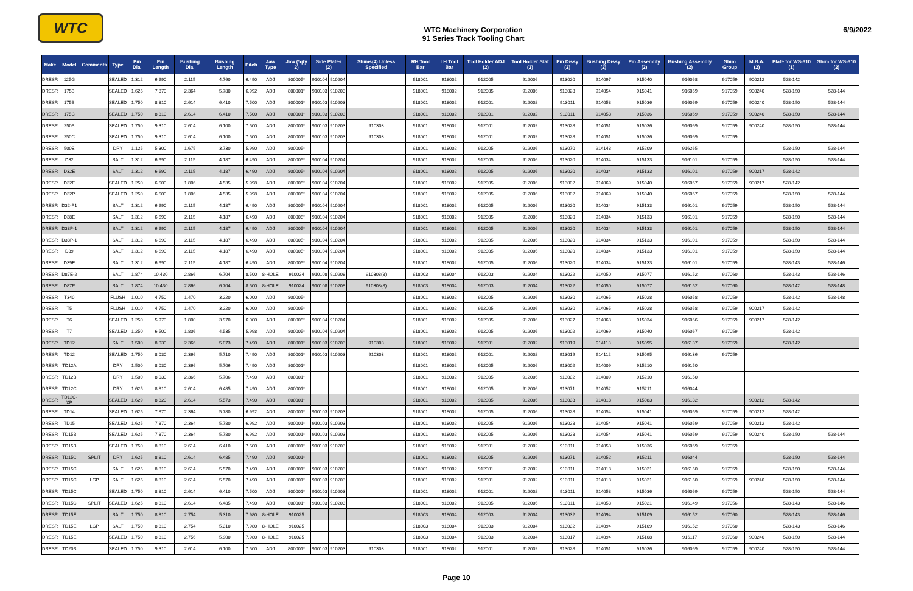WTC
WTC Machinery Corporation
91 Series Track Tooling Chart
6/9/2022
| Make | Model | Comments | Type | Pin Dia. | Pin Length | Bushing Dia. | Bushing Length | Pitch | Jaw Type | Jaw (*qty 2) | Side Plates (2) | | Shims(4) Unless Specified | RH Tool Bar | LH Tool Bar | Tool Holder ADJ (2) | Tool Holder Stat (2) | Pin Dissy (2) | Bushing Dissy (2) | Pin Assembly (2) | Bushing Assembly (2) | Shim Group | M.B.A. (2) | Plate for WS-310 (1) | Shim for WS-310 (2) |
| --- | --- | --- | --- | --- | --- | --- | --- | --- | --- | --- | --- | --- | --- | --- | --- | --- | --- | --- | --- | --- | --- | --- | --- | --- | --- |
| DRESR | 125G | | SEALED | 1.312 | 6.690 | 2.115 | 4.760 | 6.490 | ADJ | 800005* | 910104 | 910204 | | 918001 | 918002 | 912005 | 912006 | 913020 | 914097 | 915040 | 916068 | 917059 | 900212 | 528-142 | |
| DRESR | 175B | | SEALED | 1.625 | 7.870 | 2.364 | 5.780 | 6.992 | ADJ | 800001* | 910103 | 910203 | | 918001 | 918002 | 912005 | 912006 | 913028 | 914054 | 915041 | 916059 | 917059 | 900240 | 528-150 | 528-144 |
| DRESR | 175B | | SEALED | 1.750 | 8.810 | 2.614 | 6.410 | 7.500 | ADJ | 800001* | 910103 | 910203 | | 918001 | 918002 | 912001 | 912002 | 913011 | 914053 | 915036 | 916069 | 917059 | 900240 | 528-150 | 528-144 |
| DRESR | 175C | | SEALED | 1.750 | 8.810 | 2.614 | 6.410 | 7.500 | ADJ | 800001* | 910103 | 910203 | | 918001 | 918002 | 912001 | 912002 | 913011 | 914053 | 915036 | 916069 | 917059 | 900240 | 528-150 | 528-144 |
| DRESR | 250B | | SEALED | 1.750 | 9.310 | 2.614 | 6.100 | 7.500 | ADJ | 800001* | 910103 | 910203 | 910303 | 918001 | 918002 | 912001 | 912002 | 913028 | 914051 | 915036 | 916069 | 917059 | 900240 | 528-150 | 528-144 |
| DRESR | 250C | | SEALED | 1.750 | 9.310 | 2.614 | 6.100 | 7.500 | ADJ | 800001* | 910103 | 910203 | 910303 | 918001 | 918002 | 912001 | 912002 | 913028 | 914051 | 915036 | 916069 | 917059 | | | |
| DRESR | 500E | | DRY | 1.125 | 5.300 | 1.675 | 3.730 | 5.990 | ADJ | 800005* | | | | 918001 | 918002 | 912005 | 912006 | 913070 | 914143 | 915209 | 916265 | | | 528-150 | 528-144 |
| DRESR | D32 | | SALT | 1.312 | 6.690 | 2.115 | 4.187 | 6.490 | ADJ | 800005* | 910104 | 910204 | | 918001 | 918002 | 912005 | 912006 | 913020 | 914034 | 915133 | 916101 | 917059 | | 528-150 | 528-144 |
| DRESR | D32E | | SALT | 1.312 | 6.690 | 2.115 | 4.187 | 6.490 | ADJ | 800005* | 910104 | 910204 | | 918001 | 918002 | 912005 | 912006 | 913020 | 914034 | 915133 | 916101 | 917059 | 900217 | 528-142 | |
| DRESR | D32E | | SEALED | 1.250 | 6.500 | 1.806 | 4.535 | 5.998 | ADJ | 800005* | 910104 | 910204 | | 918001 | 918002 | 912005 | 912006 | 913002 | 914069 | 915040 | 916067 | 917059 | 900217 | 528-142 | |
| DRESR | D32P | | SEALED | 1.250 | 6.500 | 1.806 | 4.535 | 5.998 | ADJ | 800005* | 910104 | 910204 | | 918001 | 918002 | 912005 | 912006 | 913002 | 914069 | 915040 | 916067 | 917059 | | 528-150 | 528-144 |
| DRESR | D32-P1 | | SALT | 1.312 | 6.690 | 2.115 | 4.187 | 6.490 | ADJ | 800005* | 910104 | 910204 | | 918001 | 918002 | 912005 | 912006 | 913020 | 914034 | 915133 | 916101 | 917059 | | 528-150 | 528-144 |
| DRESR | D38E | | SALT | 1.312 | 6.690 | 2.115 | 4.187 | 6.490 | ADJ | 800005* | 910104 | 910204 | | 918001 | 918002 | 912005 | 912006 | 913020 | 914034 | 915133 | 916101 | 917059 | | 528-150 | 528-144 |
| DRESR | D38P-1 | | SALT | 1.312 | 6.690 | 2.115 | 4.187 | 6.490 | ADJ | 800005* | 910104 | 910204 | | 918001 | 918002 | 912005 | 912006 | 913020 | 914034 | 915133 | 916101 | 917059 | | 528-150 | 528-144 |
| DRESR | D38P-1 | | SALT | 1.312 | 6.690 | 2.115 | 4.187 | 6.490 | ADJ | 800005* | 910104 | 910204 | | 918001 | 918002 | 912005 | 912006 | 913020 | 914034 | 915133 | 916101 | 917059 | | 528-150 | 528-144 |
| DRESR | D39 | | SALT | 1.312 | 6.690 | 2.115 | 4.187 | 6.490 | ADJ | 800005* | 910104 | 910204 | | 918001 | 918002 | 912005 | 912006 | 913020 | 914034 | 915133 | 916101 | 917059 | | 528-150 | 528-144 |
| DRESR | D39E | | SALT | 1.312 | 6.690 | 2.115 | 4.187 | 6.490 | ADJ | 800005* | 910104 | 910204 | | 918001 | 918002 | 912005 | 912006 | 913020 | 914034 | 915133 | 916101 | 917059 | | 528-143 | 528-146 |
| DRESR | D87E-2 | | SALT | 1.874 | 10.430 | 2.866 | 6.704 | 8.500 | 8-HOLE | 910024 | 910108 | 910208 | 910308(8) | 918003 | 918004 | 912003 | 912004 | 913022 | 914050 | 915077 | 916152 | 917060 | | 528-143 | 528-146 |
| DRESR | D87P | | SALT | 1.874 | 10.430 | 2.866 | 6.704 | 8.500 | 8-HOLE | 910024 | 910108 | 910208 | 910308(8) | 918003 | 918004 | 912003 | 912004 | 913022 | 914050 | 915077 | 916152 | 917060 | | 528-142 | 528-148 |
| DRESR | T340 | | FLUSH | 1.010 | 4.750 | 1.470 | 3.220 | 6.000 | ADJ | 800005* | | | | 918001 | 918002 | 912005 | 912006 | 913030 | 914065 | 915028 | 916058 | 917059 | | 528-142 | 528-148 |
| DRESR | T5 | | FLUSH | 1.010 | 4.750 | 1.470 | 3.220 | 6.000 | ADJ | 800005* | | | | 918001 | 918002 | 912005 | 912006 | 913030 | 914065 | 915028 | 916058 | 917059 | 900217 | 528-142 | |
| DRESR | T6 | | SEALED | 1.250 | 5.970 | 1.800 | 3.970 | 6.000 | ADJ | 800005* | 910104 | 910204 | | 918001 | 918002 | 912005 | 912006 | 913027 | 914068 | 915034 | 916066 | 917059 | 900217 | 528-142 | |
| DRESR | T7 | | SEALED | 1.250 | 6.500 | 1.806 | 4.535 | 5.998 | ADJ | 800005* | 910104 | 910204 | | 918001 | 918002 | 912005 | 912006 | 913002 | 914069 | 915040 | 916067 | 917059 | | 528-142 | |
| DRESR | TD12 | | SALT | 1.500 | 8.030 | 2.366 | 5.073 | 7.490 | ADJ | 800001* | 910103 | 910203 | 910303 | 918001 | 918002 | 912001 | 912002 | 913019 | 914113 | 915095 | 916137 | 917059 | | 528-142 | |
| DRESR | TD12 | | SEALED | 1.750 | 8.030 | 2.366 | 5.710 | 7.490 | ADJ | 800001* | 910103 | 910203 | 910303 | 918001 | 918002 | 912001 | 912002 | 913019 | 914112 | 915095 | 916136 | 917059 | | | |
| DRESR | TD12A | | DRY | 1.500 | 8.030 | 2.366 | 5.706 | 7.490 | ADJ | 800001* | | | | 918001 | 918002 | 912005 | 912006 | 913002 | 914009 | 915210 | 916150 | | | | |
| DRESR | TD12B | | DRY | 1.500 | 8.030 | 2.366 | 5.706 | 7.490 | ADJ | 800001* | | | | 918001 | 918002 | 912005 | 912006 | 913002 | 914009 | 915210 | 916150 | | | | |
| DRESR | TD12C | | DRY | 1.625 | 8.810 | 2.614 | 6.485 | 7.490 | ADJ | 800001* | | | | 918001 | 918002 | 912005 | 912006 | 913071 | 914052 | 915211 | 916044 | | | | |
| DRESR | TD12C-XP | | SEALED | 1.629 | 8.820 | 2.614 | 5.573 | 7.490 | ADJ | 800001* | | | | 918001 | 918002 | 912005 | 912006 | 913033 | 914018 | 915083 | 916132 | | 900212 | 528-142 | |
| DRESR | TD14 | | SEALED | 1.625 | 7.870 | 2.364 | 5.780 | 6.992 | ADJ | 800001* | 910103 | 910203 | | 918001 | 918002 | 912005 | 912006 | 913028 | 914054 | 915041 | 916059 | 917059 | 900212 | 528-142 | |
| DRESR | TD15 | | SEALED | 1.625 | 7.870 | 2.364 | 5.780 | 6.992 | ADJ | 800001* | 910103 | 910203 | | 918001 | 918002 | 912005 | 912006 | 913028 | 914054 | 915041 | 916059 | 917059 | 900212 | 528-142 | |
| DRESR | TD15B | | SEALED | 1.625 | 7.870 | 2.364 | 5.780 | 6.992 | ADJ | 800001* | 910103 | 910203 | | 918001 | 918002 | 912005 | 912006 | 913028 | 914054 | 915041 | 916059 | 917059 | 900240 | 528-150 | 528-144 |
| DRESR | TD15B | | SEALED | 1.750 | 8.810 | 2.614 | 6.410 | 7.500 | ADJ | 800001* | 910103 | 910203 | | 918001 | 918002 | 912001 | 912002 | 913011 | 914053 | 915036 | 916069 | 917059 | | | |
| DRESR | TD15C | SPLIT | DRY | 1.625 | 8.810 | 2.614 | 6.485 | 7.490 | ADJ | 800001* | | | | 918001 | 918002 | 912005 | 912006 | 913071 | 914052 | 915211 | 916044 | | | 528-150 | 528-144 |
| DRESR | TD15C | | SALT | 1.625 | 8.810 | 2.614 | 5.570 | 7.490 | ADJ | 800001* | 910103 | 910203 | | 918001 | 918002 | 912001 | 912002 | 913011 | 914018 | 915021 | 916150 | 917059 | | 528-150 | 528-144 |
| DRESR | TD15C | LGP | SALT | 1.625 | 8.810 | 2.614 | 5.570 | 7.490 | ADJ | 800001* | 910103 | 910203 | | 918001 | 918002 | 912001 | 912002 | 913011 | 914018 | 915021 | 916150 | 917059 | 900240 | 528-150 | 528-144 |
| DRESR | TD15C | | SEALED | 1.750 | 8.810 | 2.614 | 6.410 | 7.500 | ADJ | 800001* | 910103 | 910203 | | 918001 | 918002 | 912001 | 912002 | 913011 | 914053 | 915036 | 916069 | 917059 | | 528-150 | 528-144 |
| DRESR | TD15C | SPLIT | SEALED | 1.625 | 8.810 | 2.614 | 6.485 | 7.490 | ADJ | 800001* | 910103 | 910203 | | 918001 | 918002 | 912005 | 912006 | 913011 | 914053 | 915021 | 916149 | 917056 | | 528-143 | 528-146 |
| DRESR | TD15E | | SALT | 1.750 | 8.810 | 2.754 | 5.310 | 7.980 | 8-HOLE | 910025 | | | | 918003 | 918004 | 912003 | 912004 | 913032 | 914094 | 915109 | 916152 | 917060 | | 528-143 | 528-146 |
| DRESR | TD15E | LGP | SALT | 1.750 | 8.810 | 2.754 | 5.310 | 7.980 | 8-HOLE | 910025 | | | | 918003 | 918004 | 912003 | 912004 | 913032 | 914094 | 915109 | 916152 | 917060 | | 528-143 | 528-146 |
| DRESR | TD15E | | SEALED | 1.750 | 8.810 | 2.756 | 5.900 | 7.980 | 8-HOLE | 910025 | | | | 918003 | 918004 | 912003 | 912004 | 913017 | 914094 | 915108 | 916117 | 917060 | 900240 | 528-150 | 528-144 |
| DRESR | TD20B | | SEALED | 1.750 | 9.310 | 2.614 | 6.100 | 7.500 | ADJ | 800001* | 910103 | 910203 | 910303 | 918001 | 918002 | 912001 | 912002 | 913028 | 914051 | 915036 | 916069 | 917059 | 900240 | 528-150 | 528-144 |
Page 10